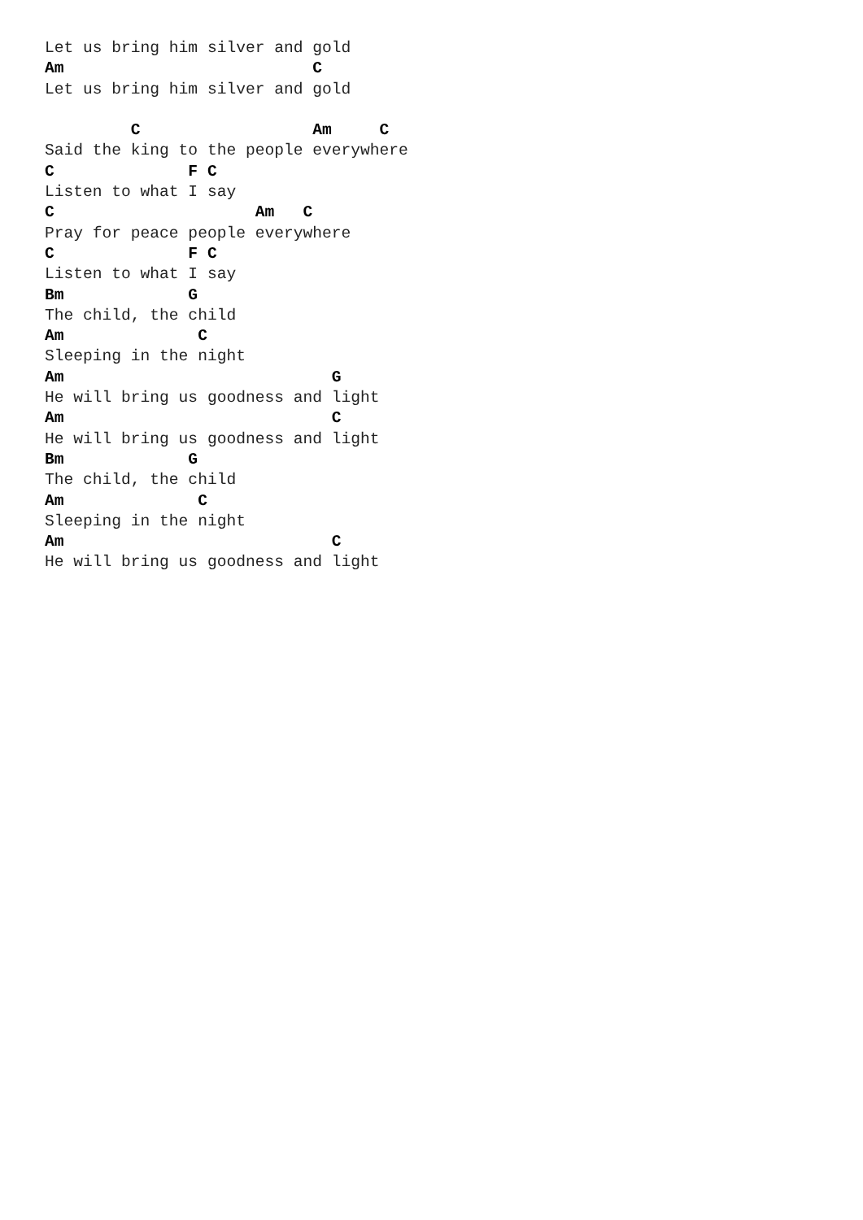Let us bring him silver and gold
Am                          C
Let us bring him silver and gold

         C                  Am     C
Said the king to the people everywhere
C              F C
Listen to what I say
C                     Am   C
Pray for peace people everywhere
C              F C
Listen to what I say
Bm             G
The child, the child
Am              C
Sleeping in the night
Am                            G
He will bring us goodness and light
Am                            C
He will bring us goodness and light
Bm             G
The child, the child
Am              C
Sleeping in the night
Am                            C
He will bring us goodness and light